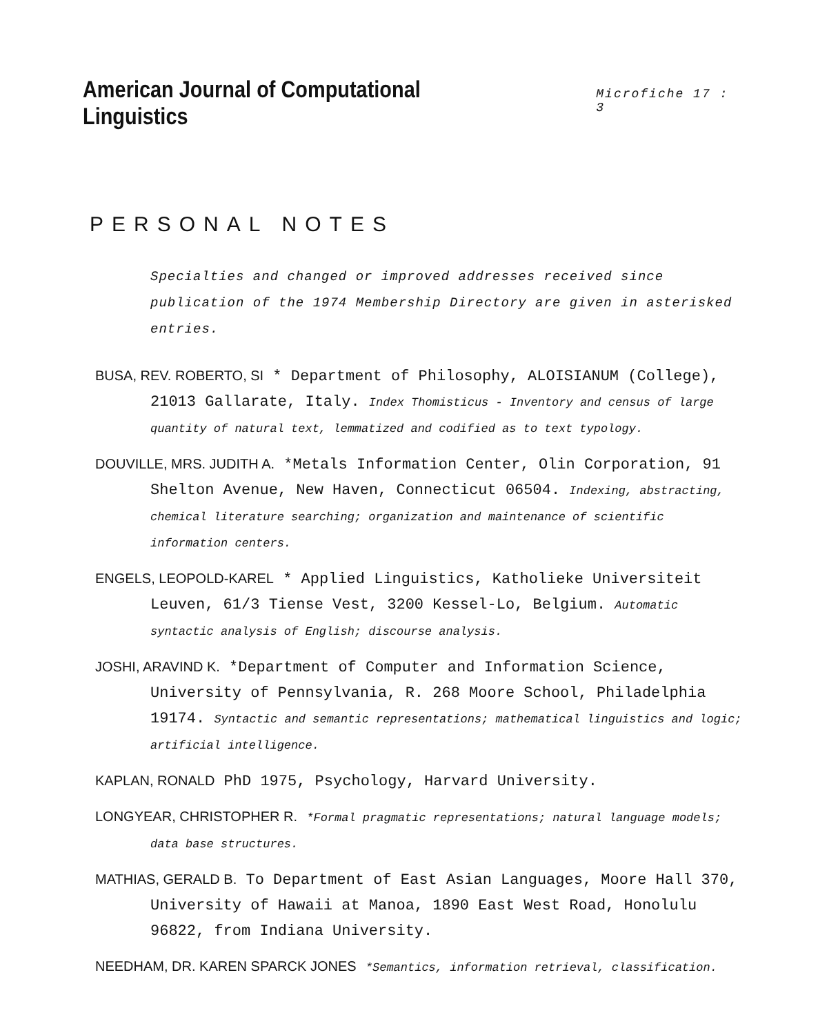American Journal of Computational Linguistics
Microfiche 17 : 3
PERSONAL NOTES
Specialties and changed or improved addresses received since publication of the 1974 Membership Directory are given in asterisked entries.
BUSA, REV. ROBERTO, SI * Department of Philosophy, ALOISIANUM (College), 21013 Gallarate, Italy. Index Thomisticus - Inventory and census of large quantity of natural text, lemmatized and codified as to text typology.
DOUVILLE, MRS. JUDITH A. *Metals Information Center, Olin Corporation, 91 Shelton Avenue, New Haven, Connecticut 06504. Indexing, abstracting, chemical literature searching; organization and maintenance of scientific information centers.
ENGELS, LEOPOLD-KAREL * Applied Linguistics, Katholieke Universiteit Leuven, 61/3 Tiense Vest, 3200 Kessel-Lo, Belgium. Automatic syntactic analysis of English; discourse analysis.
JOSHI, ARAVIND K. *Department of Computer and Information Science, University of Pennsylvania, R. 268 Moore School, Philadelphia 19174. Syntactic and semantic representations; mathematical linguistics and logic; artificial intelligence.
KAPLAN, RONALD PhD 1975, Psychology, Harvard University.
LONGYEAR, CHRISTOPHER R. *Formal pragmatic representations; natural language models; data base structures.
MATHIAS, GERALD B. To Department of East Asian Languages, Moore Hall 370, University of Hawaii at Manoa, 1890 East West Road, Honolulu 96822, from Indiana University.
NEEDHAM, DR. KAREN SPARCK JONES *Semantics, information retrieval, classification.